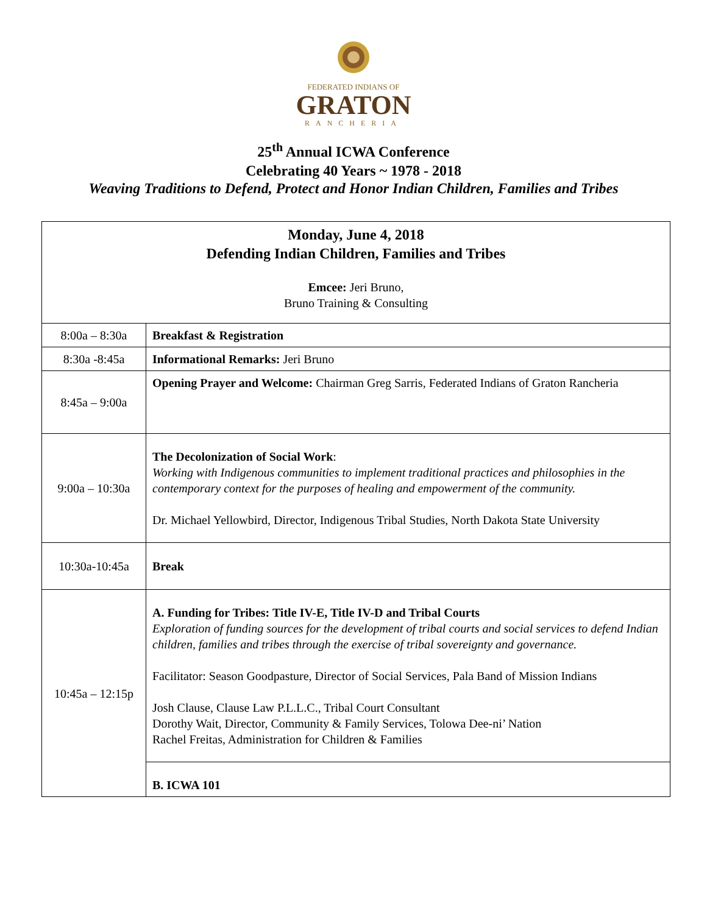FEDERATED INDIANS OF
GRATON
RANCHERIA
25<sup>th</sup> Annual ICWA Conference
Celebrating 40 Years ~ 1978 - 2018
Weaving Traditions to Defend, Protect and Honor Indian Children, Families and Tribes
| Monday, June 4, 2018 Defending Indian Children, Families and Tribes Emcee: Jeri Bruno, Bruno Training & Consulting | |
| 8:00a – 8:30a | Breakfast & Registration |
| 8:30a -8:45a | Informational Remarks: Jeri Bruno |
| 8:45a – 9:00a | Opening Prayer and Welcome: Chairman Greg Sarris, Federated Indians of Graton Rancheria |
| 9:00a – 10:30a | The Decolonization of Social Work : Working with Indigenous communities to implement traditional practices and philosophies in the contemporary context for the purposes of healing and empowerment of the community. Dr. Michael Yellowbird, Director, Indigenous Tribal Studies, North Dakota State University |
| 10:30a-10:45a | Break |
| 10:45a – 12:15p | A. Funding for Tribes: Title IV-E, Title IV-D and Tribal Courts Exploration of funding sources for the development of tribal courts and social services to defend Indian children, families and tribes through the exercise of tribal sovereignty and governance. Facilitator: Season Goodpasture, Director of Social Services, Pala Band of Mission Indians Josh Clause, Clause Law P.L.L.C., Tribal Court Consultant Dorothy Wait, Director, Community & Family Services, Tolowa Dee-ni’ Nation Rachel Freitas, Administration for Children & Families |
| | B. ICWA 101 |